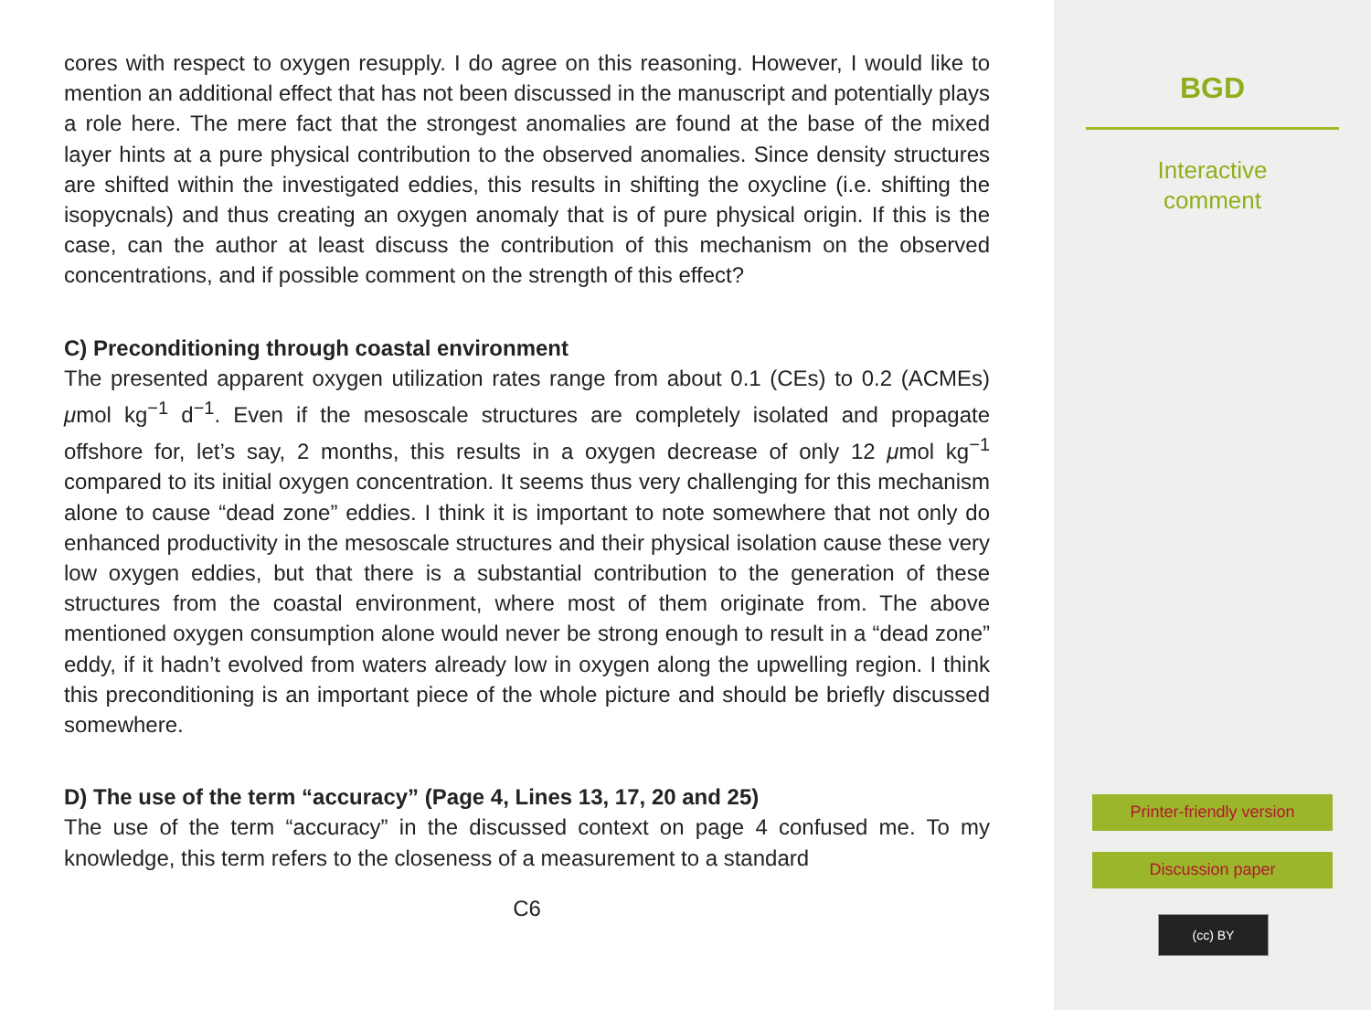cores with respect to oxygen resupply. I do agree on this reasoning. However, I would like to mention an additional effect that has not been discussed in the manuscript and potentially plays a role here. The mere fact that the strongest anomalies are found at the base of the mixed layer hints at a pure physical contribution to the observed anomalies. Since density structures are shifted within the investigated eddies, this results in shifting the oxycline (i.e. shifting the isopycnals) and thus creating an oxygen anomaly that is of pure physical origin. If this is the case, can the author at least discuss the contribution of this mechanism on the observed concentrations, and if possible comment on the strength of this effect?
C) Preconditioning through coastal environment
The presented apparent oxygen utilization rates range from about 0.1 (CEs) to 0.2 (ACMEs) μmol kg<sup>−1</sup> d<sup>−1</sup>. Even if the mesoscale structures are completely isolated and propagate offshore for, let’s say, 2 months, this results in a oxygen decrease of only 12 μmol kg<sup>−1</sup> compared to its initial oxygen concentration. It seems thus very challenging for this mechanism alone to cause “dead zone” eddies. I think it is important to note somewhere that not only do enhanced productivity in the mesoscale structures and their physical isolation cause these very low oxygen eddies, but that there is a substantial contribution to the generation of these structures from the coastal environment, where most of them originate from. The above mentioned oxygen consumption alone would never be strong enough to result in a “dead zone” eddy, if it hadn’t evolved from waters already low in oxygen along the upwelling region. I think this preconditioning is an important piece of the whole picture and should be briefly discussed somewhere.
D) The use of the term “accuracy” (Page 4, Lines 13, 17, 20 and 25)
The use of the term “accuracy” in the discussed context on page 4 confused me. To my knowledge, this term refers to the closeness of a measurement to a standard
C6
BGD
Interactive
comment
Printer-friendly version
Discussion paper
(cc) BY